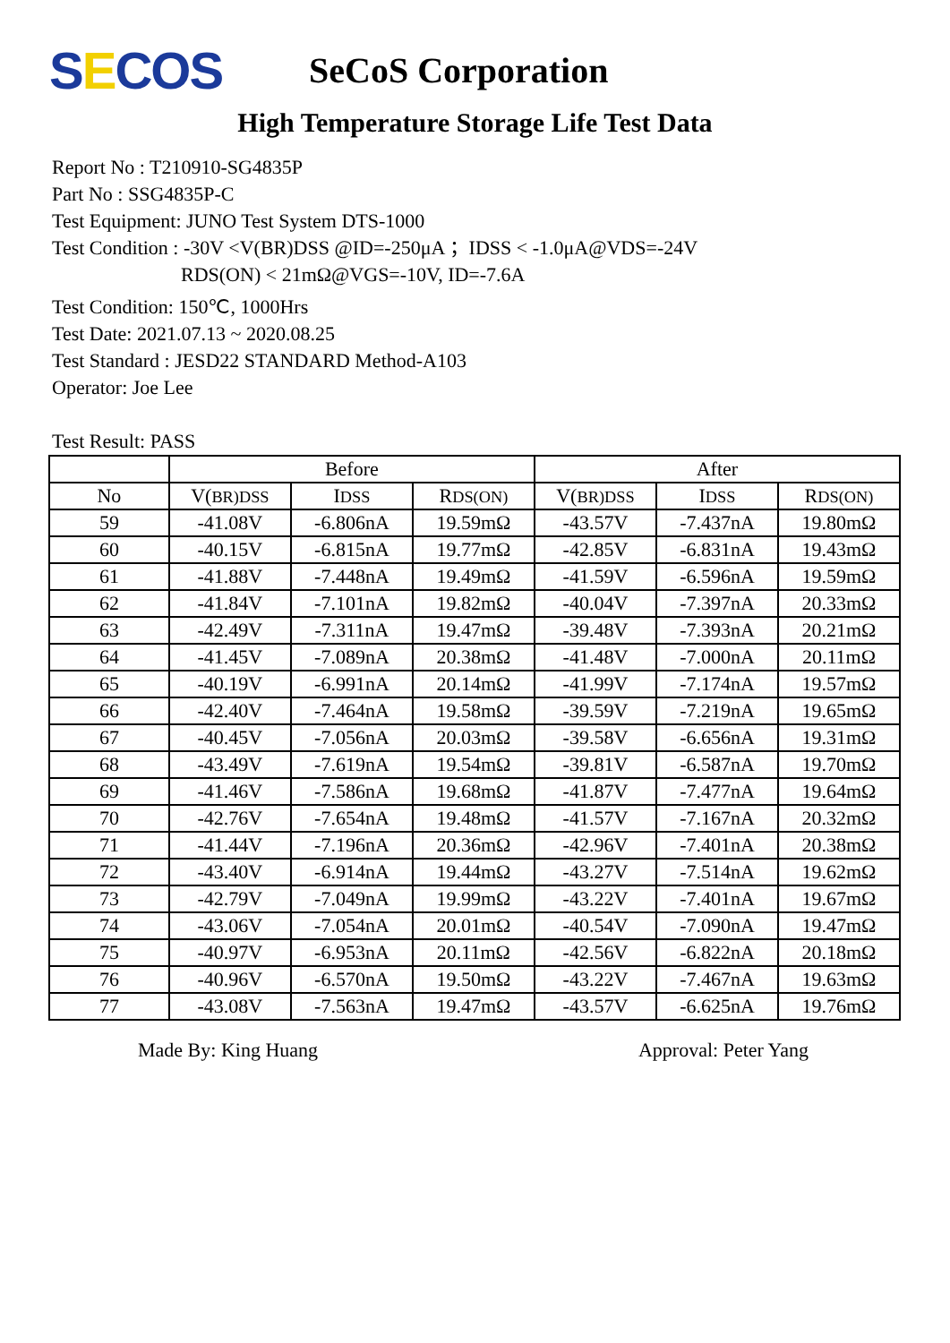SECOS
SeCoS Corporation
High Temperature Storage Life Test Data
Report No : T210910-SG4835P
Part No : SSG4835P-C
Test Equipment: JUNO Test System DTS-1000
Test Condition : -30V <V(BR)DSS @ID=-250μA ；IDSS < -1.0μA@VDS=-24V
RDS(ON) < 21mΩ@VGS=-10V, ID=-7.6A
Test Condition: 150℃, 1000Hrs
Test Date: 2021.07.13 ~ 2020.08.25
Test Standard : JESD22 STANDARD Method-A103
Operator: Joe Lee
Test Result: PASS
| | Before | | | After | | |
| --- | --- | --- | --- | --- | --- | --- |
| No | V( BR)DSS | I DSS | R DS(ON) | V( BR)DSS | I DSS | R DS(ON) |
| 59 | -41.08V | -6.806nA | 19.59mΩ | -43.57V | -7.437nA | 19.80mΩ |
| 60 | -40.15V | -6.815nA | 19.77mΩ | -42.85V | -6.831nA | 19.43mΩ |
| 61 | -41.88V | -7.448nA | 19.49mΩ | -41.59V | -6.596nA | 19.59mΩ |
| 62 | -41.84V | -7.101nA | 19.82mΩ | -40.04V | -7.397nA | 20.33mΩ |
| 63 | -42.49V | -7.311nA | 19.47mΩ | -39.48V | -7.393nA | 20.21mΩ |
| 64 | -41.45V | -7.089nA | 20.38mΩ | -41.48V | -7.000nA | 20.11mΩ |
| 65 | -40.19V | -6.991nA | 20.14mΩ | -41.99V | -7.174nA | 19.57mΩ |
| 66 | -42.40V | -7.464nA | 19.58mΩ | -39.59V | -7.219nA | 19.65mΩ |
| 67 | -40.45V | -7.056nA | 20.03mΩ | -39.58V | -6.656nA | 19.31mΩ |
| 68 | -43.49V | -7.619nA | 19.54mΩ | -39.81V | -6.587nA | 19.70mΩ |
| 69 | -41.46V | -7.586nA | 19.68mΩ | -41.87V | -7.477nA | 19.64mΩ |
| 70 | -42.76V | -7.654nA | 19.48mΩ | -41.57V | -7.167nA | 20.32mΩ |
| 71 | -41.44V | -7.196nA | 20.36mΩ | -42.96V | -7.401nA | 20.38mΩ |
| 72 | -43.40V | -6.914nA | 19.44mΩ | -43.27V | -7.514nA | 19.62mΩ |
| 73 | -42.79V | -7.049nA | 19.99mΩ | -43.22V | -7.401nA | 19.67mΩ |
| 74 | -43.06V | -7.054nA | 20.01mΩ | -40.54V | -7.090nA | 19.47mΩ |
| 75 | -40.97V | -6.953nA | 20.11mΩ | -42.56V | -6.822nA | 20.18mΩ |
| 76 | -40.96V | -6.570nA | 19.50mΩ | -43.22V | -7.467nA | 19.63mΩ |
| 77 | -43.08V | -7.563nA | 19.47mΩ | -43.57V | -6.625nA | 19.76mΩ |
Made By: King Huang Approval: Peter Yang